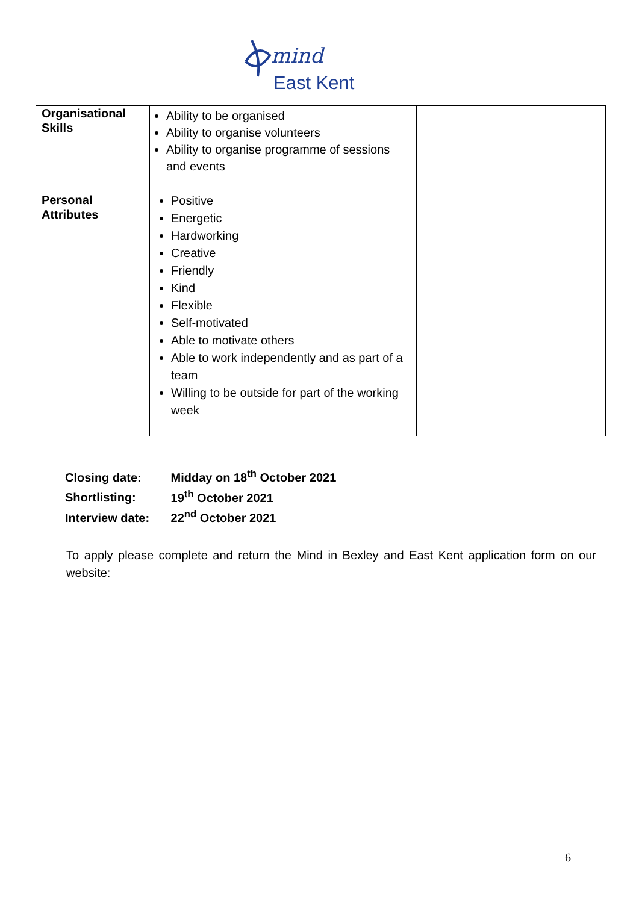mind
East Kent
| Organisational Skills | Ability to be organised Ability to organise volunteers Ability to organise programme of sessions and events | |
| Personal Attributes | Positive Energetic Hardworking Creative Friendly Kind Flexible Self-motivated Able to motivate others Able to work independently and as part of a team Willing to be outside for part of the working week | |
Closing date: Midday on 18<sup>th</sup> October 2021
Shortlisting: 19<sup>th</sup> October 2021
Interview date: 22<sup>nd</sup> October 2021
To apply please complete and return the Mind in Bexley and East Kent application form on our website:
6